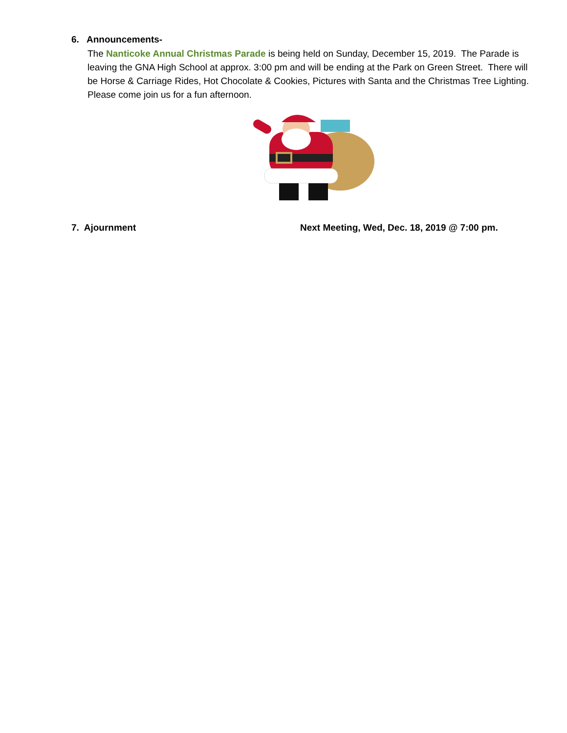6. Announcements-
The Nanticoke Annual Christmas Parade is being held on Sunday, December 15, 2019. The Parade is leaving the GNA High School at approx. 3:00 pm and will be ending at the Park on Green Street. There will be Horse & Carriage Rides, Hot Chocolate & Cookies, Pictures with Santa and the Christmas Tree Lighting. Please come join us for a fun afternoon.
7. Ajournment Next Meeting, Wed, Dec. 18, 2019 @ 7:00 pm.